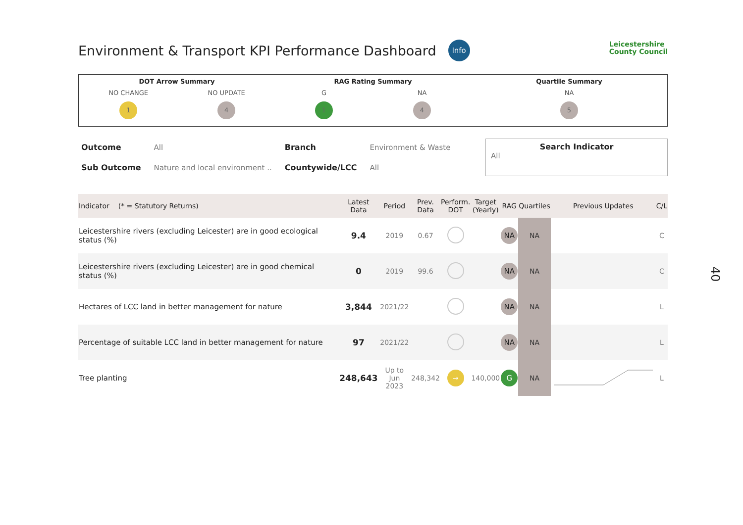Environment & Transport KPI Performance Dashboard
Info
Leicestershire
County Council
DOT Arrow Summary
NO CHANGE
1
NO UPDATE
4
RAG Rating Summary
G
1
NA
4
Quartile Summary
NA
5
| Outcome | All | Branch | Environment & Waste |
| Sub Outcome | Nature and local environment .. | Countywide/LCC | All |
Search Indicator
All
| Indicator (* = Statutory Returns) | Latest Data | Period | Prev. Data | Perform. DOT | Target (Yearly) | RAG | Quartiles | Previous Updates | C/L |
| --- | --- | --- | --- | --- | --- | --- | --- | --- | --- |
| Leicestershire rivers (excluding Leicester) are in good ecological status (%) | 9.4 | 2019 | 0.67 | | | NA | NA | | C |
| Leicestershire rivers (excluding Leicester) are in good chemical status (%) | 0 | 2019 | 99.6 | | | NA | NA | | C |
| Hectares of LCC land in better management for nature | 3,844 | 2021/22 | | | | NA | NA | | L |
| Percentage of suitable LCC land in better management for nature | 97 | 2021/22 | | | | NA | NA | | L |
| Tree planting | 248,643 | Up to Jun 2023 | 248,342 | → | 140,000 | G | NA | | L |
40